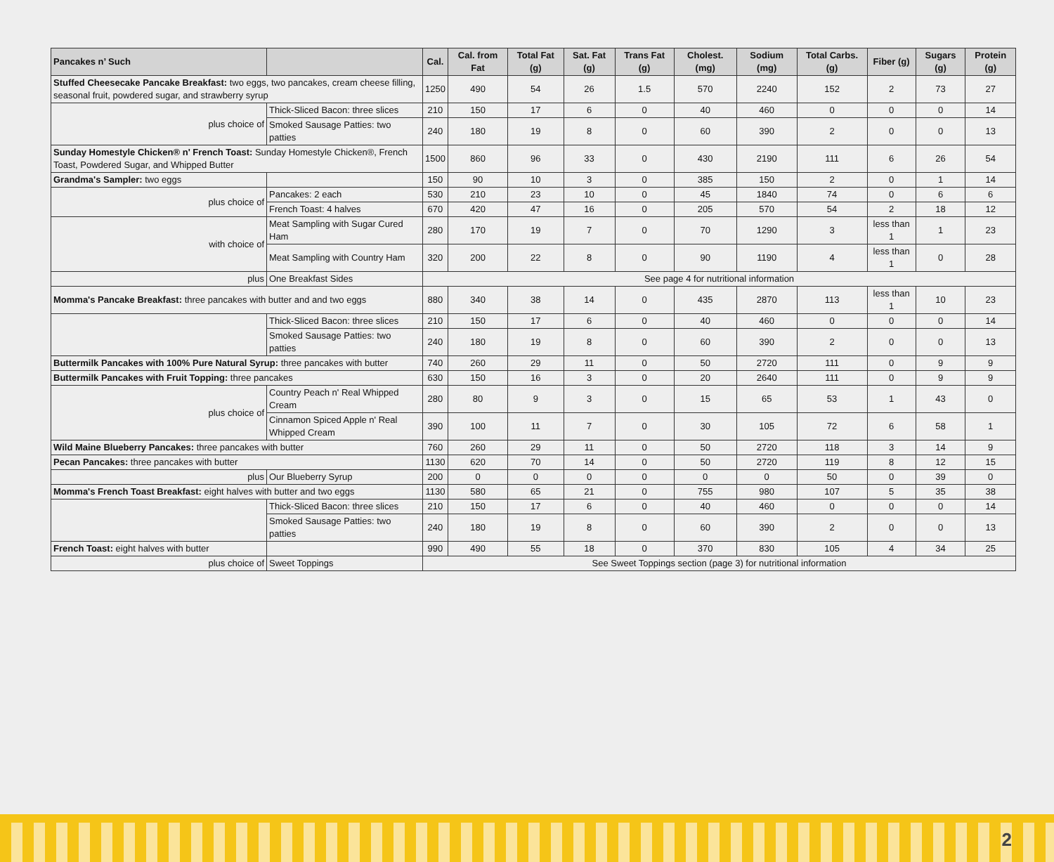| Pancakes n’ Such | | Cal. | Cal. from Fat | Total Fat (g) | Sat. Fat (g) | Trans Fat (g) | Cholest. (mg) | Sodium (mg) | Total Carbs. (g) | Fiber (g) | Sugars (g) | Protein (g) |
| --- | --- | --- | --- | --- | --- | --- | --- | --- | --- | --- | --- | --- |
| Stuffed Cheesecake Pancake Breakfast: two eggs, two pancakes, cream cheese filling, seasonal fruit, powdered sugar, and strawberry syrup | | 1250 | 490 | 54 | 26 | 1.5 | 570 | 2240 | 152 | 2 | 73 | 27 |
| plus choice of | Thick-Sliced Bacon: three slices | 210 | 150 | 17 | 6 | 0 | 40 | 460 | 0 | 0 | 0 | 14 |
| | Smoked Sausage Patties: two patties | 240 | 180 | 19 | 8 | 0 | 60 | 390 | 2 | 0 | 0 | 13 |
| Sunday Homestyle Chicken® n' French Toast: Sunday Homestyle Chicken®, French Toast, Powdered Sugar, and Whipped Butter | | 1500 | 860 | 96 | 33 | 0 | 430 | 2190 | 111 | 6 | 26 | 54 |
| Grandma's Sampler: two eggs | | 150 | 90 | 10 | 3 | 0 | 385 | 150 | 2 | 0 | 1 | 14 |
| plus choice of | Pancakes: 2 each | 530 | 210 | 23 | 10 | 0 | 45 | 1840 | 74 | 0 | 6 | 6 |
| | French Toast: 4 halves | 670 | 420 | 47 | 16 | 0 | 205 | 570 | 54 | 2 | 18 | 12 |
| with choice of | Meat Sampling with Sugar Cured Ham | 280 | 170 | 19 | 7 | 0 | 70 | 1290 | 3 | less than 1 | 1 | 23 |
| | Meat Sampling with Country Ham | 320 | 200 | 22 | 8 | 0 | 90 | 1190 | 4 | less than 1 | 0 | 28 |
| plus | One Breakfast Sides | See page 4 for nutritional information | | | | | | | | | | |
| Momma's Pancake Breakfast: three pancakes with butter and and two eggs | | 880 | 340 | 38 | 14 | 0 | 435 | 2870 | 113 | less than 1 | 10 | 23 |
| | Thick-Sliced Bacon: three slices | 210 | 150 | 17 | 6 | 0 | 40 | 460 | 0 | 0 | 0 | 14 |
| | Smoked Sausage Patties: two patties | 240 | 180 | 19 | 8 | 0 | 60 | 390 | 2 | 0 | 0 | 13 |
| Buttermilk Pancakes with 100% Pure Natural Syrup: three pancakes with butter | | 740 | 260 | 29 | 11 | 0 | 50 | 2720 | 111 | 0 | 9 | 9 |
| Buttermilk Pancakes with Fruit Topping: three pancakes | | 630 | 150 | 16 | 3 | 0 | 20 | 2640 | 111 | 0 | 9 | 9 |
| plus choice of | Country Peach n' Real Whipped Cream | 280 | 80 | 9 | 3 | 0 | 15 | 65 | 53 | 1 | 43 | 0 |
| | Cinnamon Spiced Apple n' Real Whipped Cream | 390 | 100 | 11 | 7 | 0 | 30 | 105 | 72 | 6 | 58 | 1 |
| Wild Maine Blueberry Pancakes: three pancakes with butter | | 760 | 260 | 29 | 11 | 0 | 50 | 2720 | 118 | 3 | 14 | 9 |
| Pecan Pancakes: three pancakes with butter | | 1130 | 620 | 70 | 14 | 0 | 50 | 2720 | 119 | 8 | 12 | 15 |
| plus | Our Blueberry Syrup | 200 | 0 | 0 | 0 | 0 | 0 | 0 | 50 | 0 | 39 | 0 |
| Momma's French Toast Breakfast: eight halves with butter and two eggs | | 1130 | 580 | 65 | 21 | 0 | 755 | 980 | 107 | 5 | 35 | 38 |
| | Thick-Sliced Bacon: three slices | 210 | 150 | 17 | 6 | 0 | 40 | 460 | 0 | 0 | 0 | 14 |
| | Smoked Sausage Patties: two patties | 240 | 180 | 19 | 8 | 0 | 60 | 390 | 2 | 0 | 0 | 13 |
| French Toast: eight halves with butter | | 990 | 490 | 55 | 18 | 0 | 370 | 830 | 105 | 4 | 34 | 25 |
| plus choice of | Sweet Toppings | See Sweet Toppings section (page 3) for nutritional information | | | | | | | | | | |
2